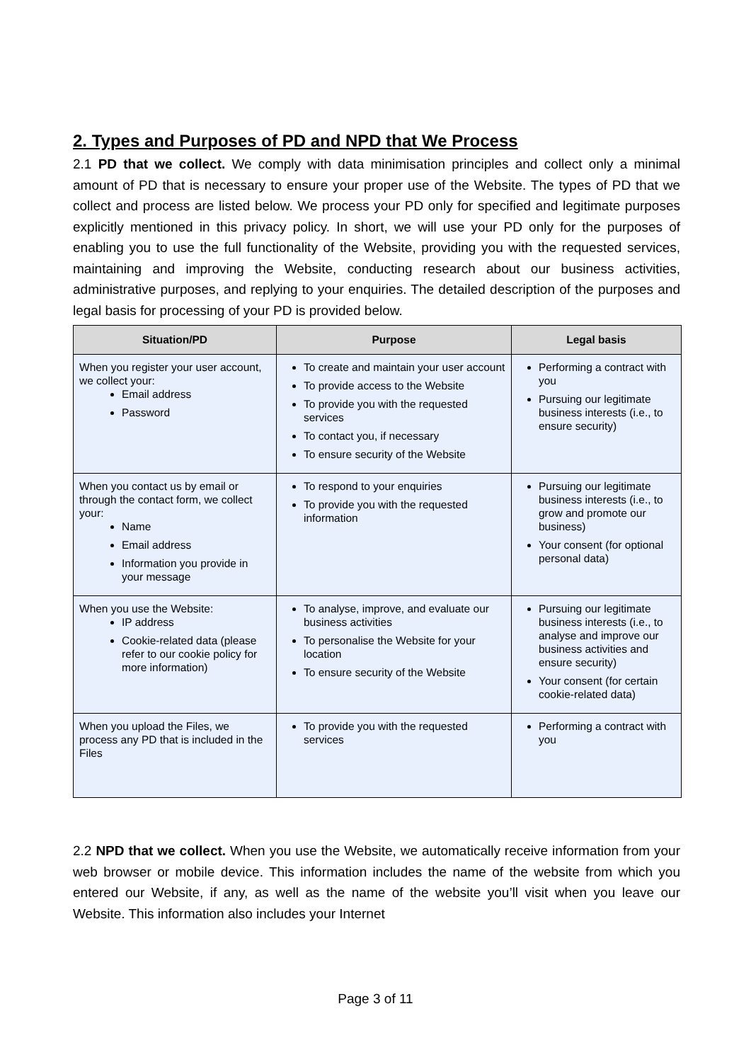2. Types and Purposes of PD and NPD that We Process
2.1 PD that we collect. We comply with data minimisation principles and collect only a minimal amount of PD that is necessary to ensure your proper use of the Website. The types of PD that we collect and process are listed below. We process your PD only for specified and legitimate purposes explicitly mentioned in this privacy policy. In short, we will use your PD only for the purposes of enabling you to use the full functionality of the Website, providing you with the requested services, maintaining and improving the Website, conducting research about our business activities, administrative purposes, and replying to your enquiries. The detailed description of the purposes and legal basis for processing of your PD is provided below.
| Situation/PD | Purpose | Legal basis |
| --- | --- | --- |
| When you register your user account, we collect your: Email address Password | To create and maintain your user account To provide access to the Website To provide you with the requested services To contact you, if necessary To ensure security of the Website | Performing a contract with you Pursuing our legitimate business interests (i.e., to ensure security) |
| When you contact us by email or through the contact form, we collect your: Name Email address Information you provide in your message | To respond to your enquiries To provide you with the requested information | Pursuing our legitimate business interests (i.e., to grow and promote our business) Your consent (for optional personal data) |
| When you use the Website: IP address Cookie-related data (please refer to our cookie policy for more information) | To analyse, improve, and evaluate our business activities To personalise the Website for your location To ensure security of the Website | Pursuing our legitimate business interests (i.e., to analyse and improve our business activities and ensure security) Your consent (for certain cookie-related data) |
| When you upload the Files, we process any PD that is included in the Files | To provide you with the requested services | Performing a contract with you |
2.2 NPD that we collect. When you use the Website, we automatically receive information from your web browser or mobile device. This information includes the name of the website from which you entered our Website, if any, as well as the name of the website you’ll visit when you leave our Website. This information also includes your Internet
Page 3 of 11